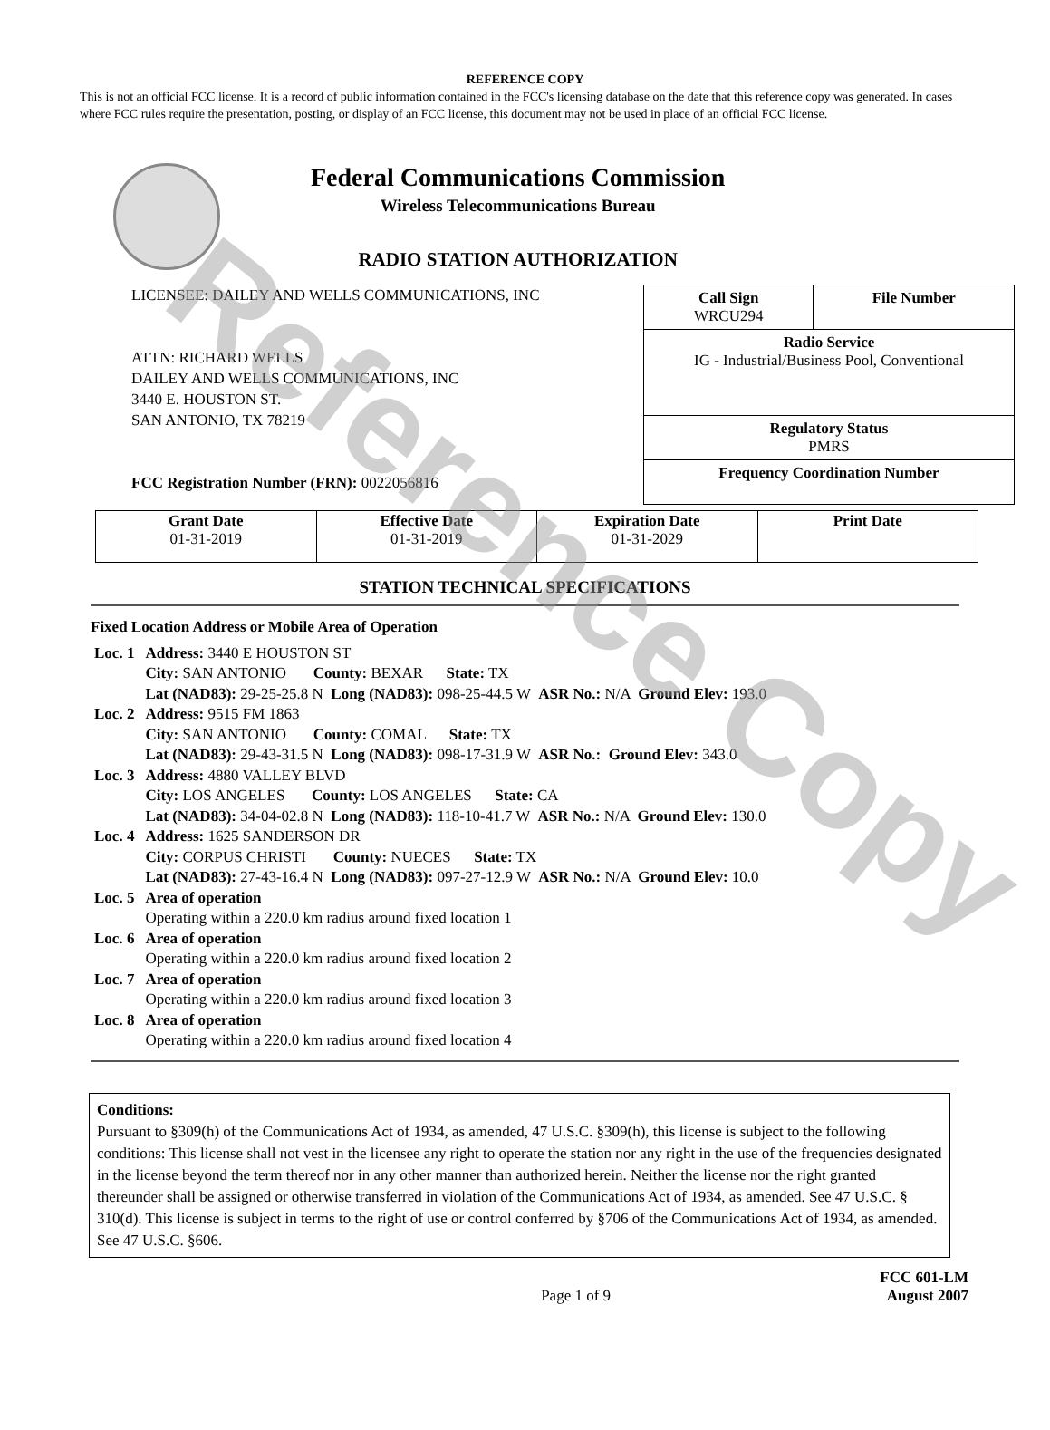Reference Copy
REFERENCE COPY
This is not an official FCC license. It is a record of public information contained in the FCC's licensing database on the date that this reference copy was generated. In cases where FCC rules require the presentation, posting, or display of an FCC license, this document may not be used in place of an official FCC license.
Federal Communications Commission
Wireless Telecommunications Bureau
RADIO STATION AUTHORIZATION
LICENSEE: DAILEY AND WELLS COMMUNICATIONS, INC
ATTN: RICHARD WELLS
DAILEY AND WELLS COMMUNICATIONS, INC
3440 E. HOUSTON ST.
SAN ANTONIO, TX 78219
FCC Registration Number (FRN): 0022056816
| Call Sign WRCU294 | File Number |
| Radio Service IG - Industrial/Business Pool, Conventional | |
| Regulatory Status PMRS | |
| Frequency Coordination Number | |
| Grant Date 01-31-2019 | Effective Date 01-31-2019 | Expiration Date 01-31-2029 | Print Date |
STATION TECHNICAL SPECIFICATIONS
Fixed Location Address or Mobile Area of Operation
| Loc. 1 | Address: 3440 E HOUSTON ST City: SAN ANTONIO County: BEXAR State: TX Lat (NAD83): 29-25-25.8 N Long (NAD83): 098-25-44.5 W ASR No.: N/A Ground Elev: 193.0 |
| Loc. 2 | Address: 9515 FM 1863 City: SAN ANTONIO County: COMAL State: TX Lat (NAD83): 29-43-31.5 N Long (NAD83): 098-17-31.9 W ASR No.: Ground Elev: 343.0 |
| Loc. 3 | Address: 4880 VALLEY BLVD City: LOS ANGELES County: LOS ANGELES State: CA Lat (NAD83): 34-04-02.8 N Long (NAD83): 118-10-41.7 W ASR No.: N/A Ground Elev: 130.0 |
| Loc. 4 | Address: 1625 SANDERSON DR City: CORPUS CHRISTI County: NUECES State: TX Lat (NAD83): 27-43-16.4 N Long (NAD83): 097-27-12.9 W ASR No.: N/A Ground Elev: 10.0 |
| Loc. 5 | Area of operation Operating within a 220.0 km radius around fixed location 1 |
| Loc. 6 | Area of operation Operating within a 220.0 km radius around fixed location 2 |
| Loc. 7 | Area of operation Operating within a 220.0 km radius around fixed location 3 |
| Loc. 8 | Area of operation Operating within a 220.0 km radius around fixed location 4 |
Conditions:
Pursuant to §309(h) of the Communications Act of 1934, as amended, 47 U.S.C. §309(h), this license is subject to the following conditions: This license shall not vest in the licensee any right to operate the station nor any right in the use of the frequencies designated in the license beyond the term thereof nor in any other manner than authorized herein. Neither the license nor the right granted thereunder shall be assigned or otherwise transferred in violation of the Communications Act of 1934, as amended. See 47 U.S.C. § 310(d). This license is subject in terms to the right of use or control conferred by §706 of the Communications Act of 1934, as amended. See 47 U.S.C. §606.
Page 1 of 9
FCC 601-LM
August 2007